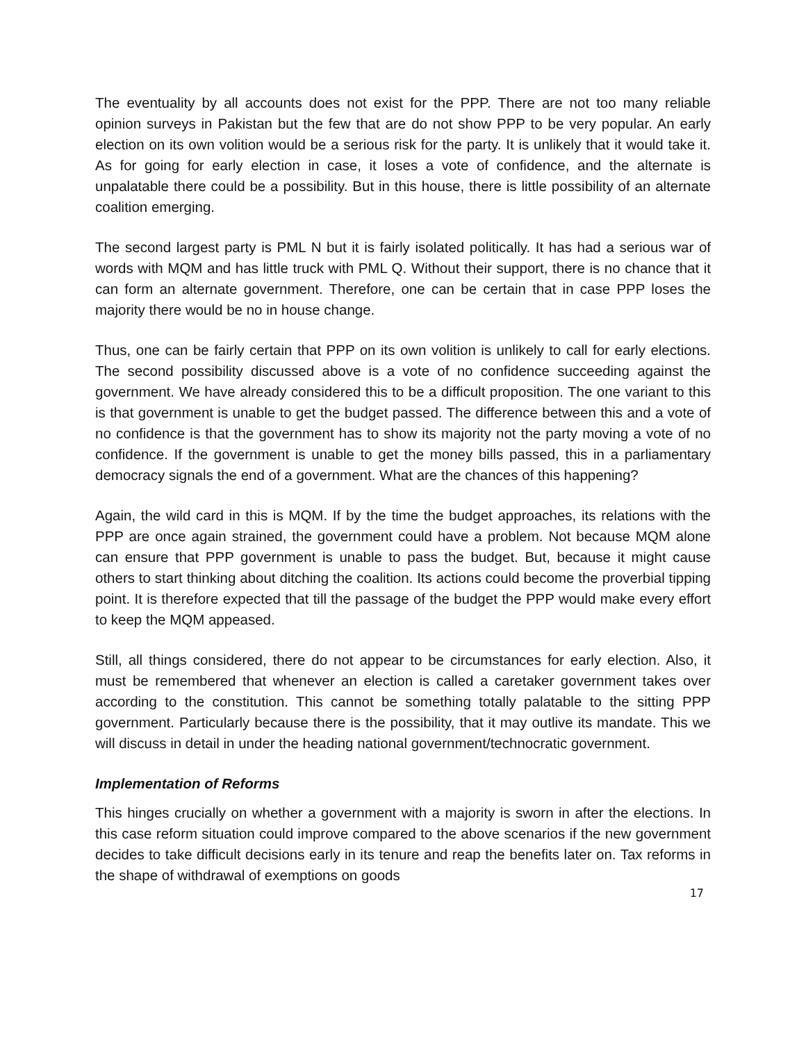The eventuality by all accounts does not exist for the PPP. There are not too many reliable opinion surveys in Pakistan but the few that are do not show PPP to be very popular. An early election on its own volition would be a serious risk for the party. It is unlikely that it would take it. As for going for early election in case, it loses a vote of confidence, and the alternate is unpalatable there could be a possibility. But in this house, there is little possibility of an alternate coalition emerging.
The second largest party is PML N but it is fairly isolated politically. It has had a serious war of words with MQM and has little truck with PML Q. Without their support, there is no chance that it can form an alternate government. Therefore, one can be certain that in case PPP loses the majority there would be no in house change.
Thus, one can be fairly certain that PPP on its own volition is unlikely to call for early elections. The second possibility discussed above is a vote of no confidence succeeding against the government. We have already considered this to be a difficult proposition. The one variant to this is that government is unable to get the budget passed. The difference between this and a vote of no confidence is that the government has to show its majority not the party moving a vote of no confidence. If the government is unable to get the money bills passed, this in a parliamentary democracy signals the end of a government. What are the chances of this happening?
Again, the wild card in this is MQM. If by the time the budget approaches, its relations with the PPP are once again strained, the government could have a problem. Not because MQM alone can ensure that PPP government is unable to pass the budget. But, because it might cause others to start thinking about ditching the coalition. Its actions could become the proverbial tipping point. It is therefore expected that till the passage of the budget the PPP would make every effort to keep the MQM appeased.
Still, all things considered, there do not appear to be circumstances for early election. Also, it must be remembered that whenever an election is called a caretaker government takes over according to the constitution. This cannot be something totally palatable to the sitting PPP government. Particularly because there is the possibility, that it may outlive its mandate. This we will discuss in detail in under the heading national government/technocratic government.
Implementation of Reforms
This hinges crucially on whether a government with a majority is sworn in after the elections. In this case reform situation could improve compared to the above scenarios if the new government decides to take difficult decisions early in its tenure and reap the benefits later on. Tax reforms in the shape of withdrawal of exemptions on goods
17